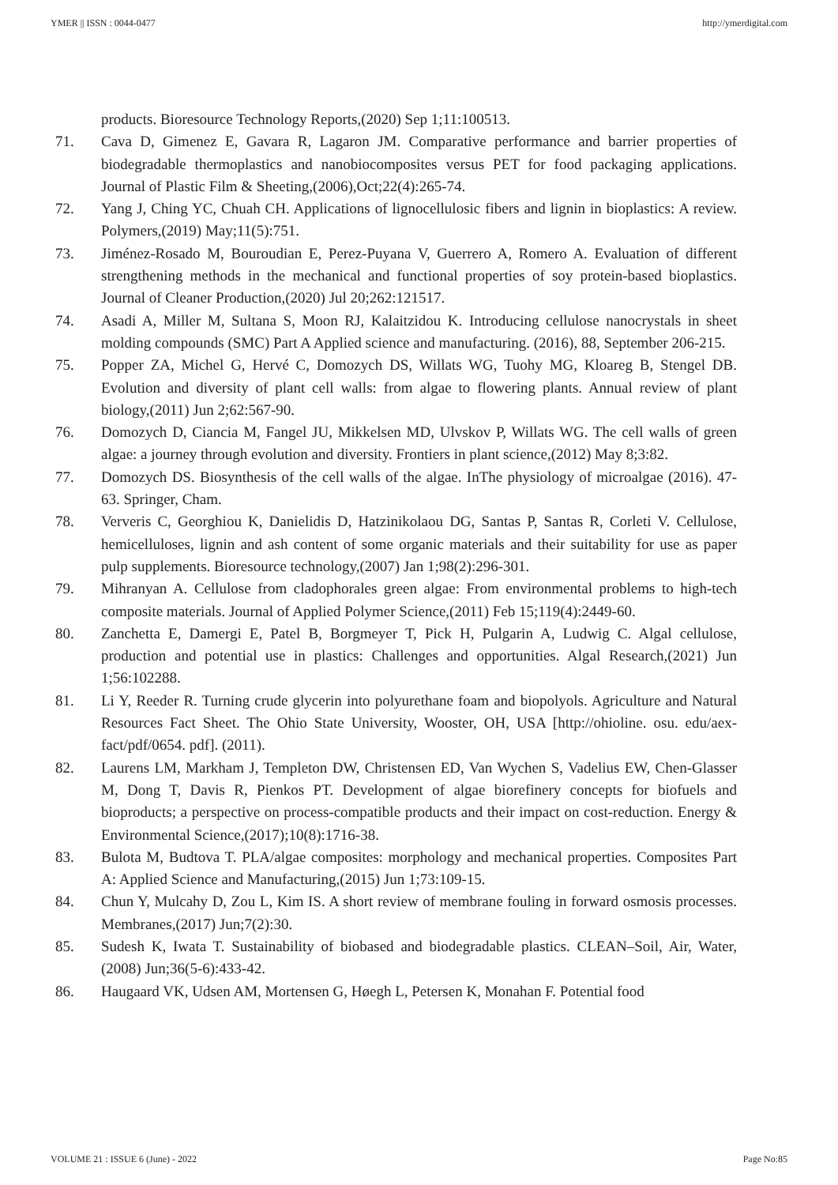YMER || ISSN : 0044-0477 http://ymerdigital.com
products. Bioresource Technology Reports,(2020) Sep 1;11:100513.
71. Cava D, Gimenez E, Gavara R, Lagaron JM. Comparative performance and barrier properties of biodegradable thermoplastics and nanobiocomposites versus PET for food packaging applications. Journal of Plastic Film & Sheeting,(2006),Oct;22(4):265-74.
72. Yang J, Ching YC, Chuah CH. Applications of lignocellulosic fibers and lignin in bioplastics: A review. Polymers,(2019) May;11(5):751.
73. Jiménez-Rosado M, Bouroudian E, Perez-Puyana V, Guerrero A, Romero A. Evaluation of different strengthening methods in the mechanical and functional properties of soy protein-based bioplastics. Journal of Cleaner Production,(2020) Jul 20;262:121517.
74. Asadi A, Miller M, Sultana S, Moon RJ, Kalaitzidou K. Introducing cellulose nanocrystals in sheet molding compounds (SMC) Part A Applied science and manufacturing. (2016), 88, September 206-215.
75. Popper ZA, Michel G, Hervé C, Domozych DS, Willats WG, Tuohy MG, Kloareg B, Stengel DB. Evolution and diversity of plant cell walls: from algae to flowering plants. Annual review of plant biology,(2011) Jun 2;62:567-90.
76. Domozych D, Ciancia M, Fangel JU, Mikkelsen MD, Ulvskov P, Willats WG. The cell walls of green algae: a journey through evolution and diversity. Frontiers in plant science,(2012) May 8;3:82.
77. Domozych DS. Biosynthesis of the cell walls of the algae. InThe physiology of microalgae (2016). 47-63. Springer, Cham.
78. Ververis C, Georghiou K, Danielidis D, Hatzinikolaou DG, Santas P, Santas R, Corleti V. Cellulose, hemicelluloses, lignin and ash content of some organic materials and their suitability for use as paper pulp supplements. Bioresource technology,(2007) Jan 1;98(2):296-301.
79. Mihranyan A. Cellulose from cladophorales green algae: From environmental problems to high-tech composite materials. Journal of Applied Polymer Science,(2011) Feb 15;119(4):2449-60.
80. Zanchetta E, Damergi E, Patel B, Borgmeyer T, Pick H, Pulgarin A, Ludwig C. Algal cellulose, production and potential use in plastics: Challenges and opportunities. Algal Research,(2021) Jun 1;56:102288.
81. Li Y, Reeder R. Turning crude glycerin into polyurethane foam and biopolyols. Agriculture and Natural Resources Fact Sheet. The Ohio State University, Wooster, OH, USA [http://ohioline. osu. edu/aex-fact/pdf/0654. pdf]. (2011).
82. Laurens LM, Markham J, Templeton DW, Christensen ED, Van Wychen S, Vadelius EW, Chen-Glasser M, Dong T, Davis R, Pienkos PT. Development of algae biorefinery concepts for biofuels and bioproducts; a perspective on process-compatible products and their impact on cost-reduction. Energy & Environmental Science,(2017);10(8):1716-38.
83. Bulota M, Budtova T. PLA/algae composites: morphology and mechanical properties. Composites Part A: Applied Science and Manufacturing,(2015) Jun 1;73:109-15.
84. Chun Y, Mulcahy D, Zou L, Kim IS. A short review of membrane fouling in forward osmosis processes. Membranes,(2017) Jun;7(2):30.
85. Sudesh K, Iwata T. Sustainability of biobased and biodegradable plastics. CLEAN–Soil, Air, Water,(2008) Jun;36(5-6):433-42.
86. Haugaard VK, Udsen AM, Mortensen G, Høegh L, Petersen K, Monahan F. Potential food
VOLUME 21 : ISSUE 6 (June) - 2022 Page No:85